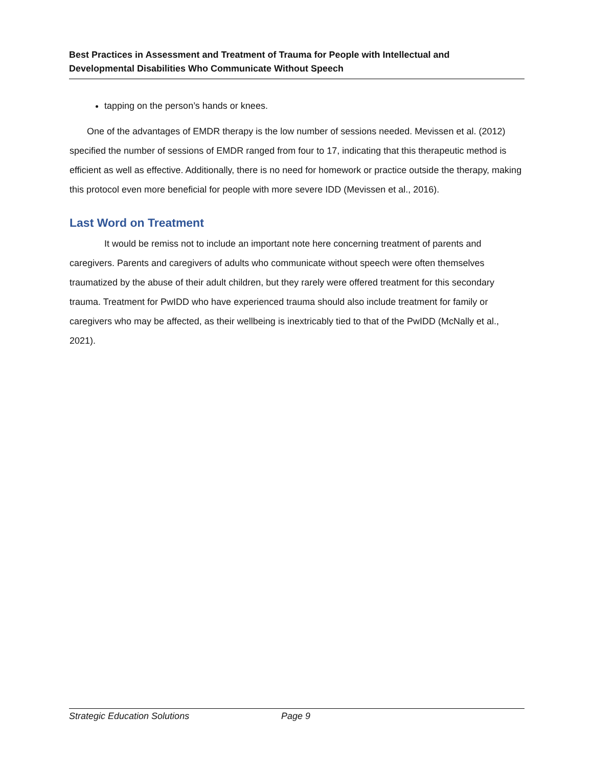Best Practices in Assessment and Treatment of Trauma for People with Intellectual and
Developmental Disabilities Who Communicate Without Speech
tapping on the person’s hands or knees.
One of the advantages of EMDR therapy is the low number of sessions needed. Mevissen et al. (2012) specified the number of sessions of EMDR ranged from four to 17, indicating that this therapeutic method is efficient as well as effective. Additionally, there is no need for homework or practice outside the therapy, making this protocol even more beneficial for people with more severe IDD (Mevissen et al., 2016).
Last Word on Treatment
It would be remiss not to include an important note here concerning treatment of parents and caregivers. Parents and caregivers of adults who communicate without speech were often themselves traumatized by the abuse of their adult children, but they rarely were offered treatment for this secondary trauma. Treatment for PwIDD who have experienced trauma should also include treatment for family or caregivers who may be affected, as their wellbeing is inextricably tied to that of the PwIDD (McNally et al., 2021).
Strategic Education Solutions Page 9